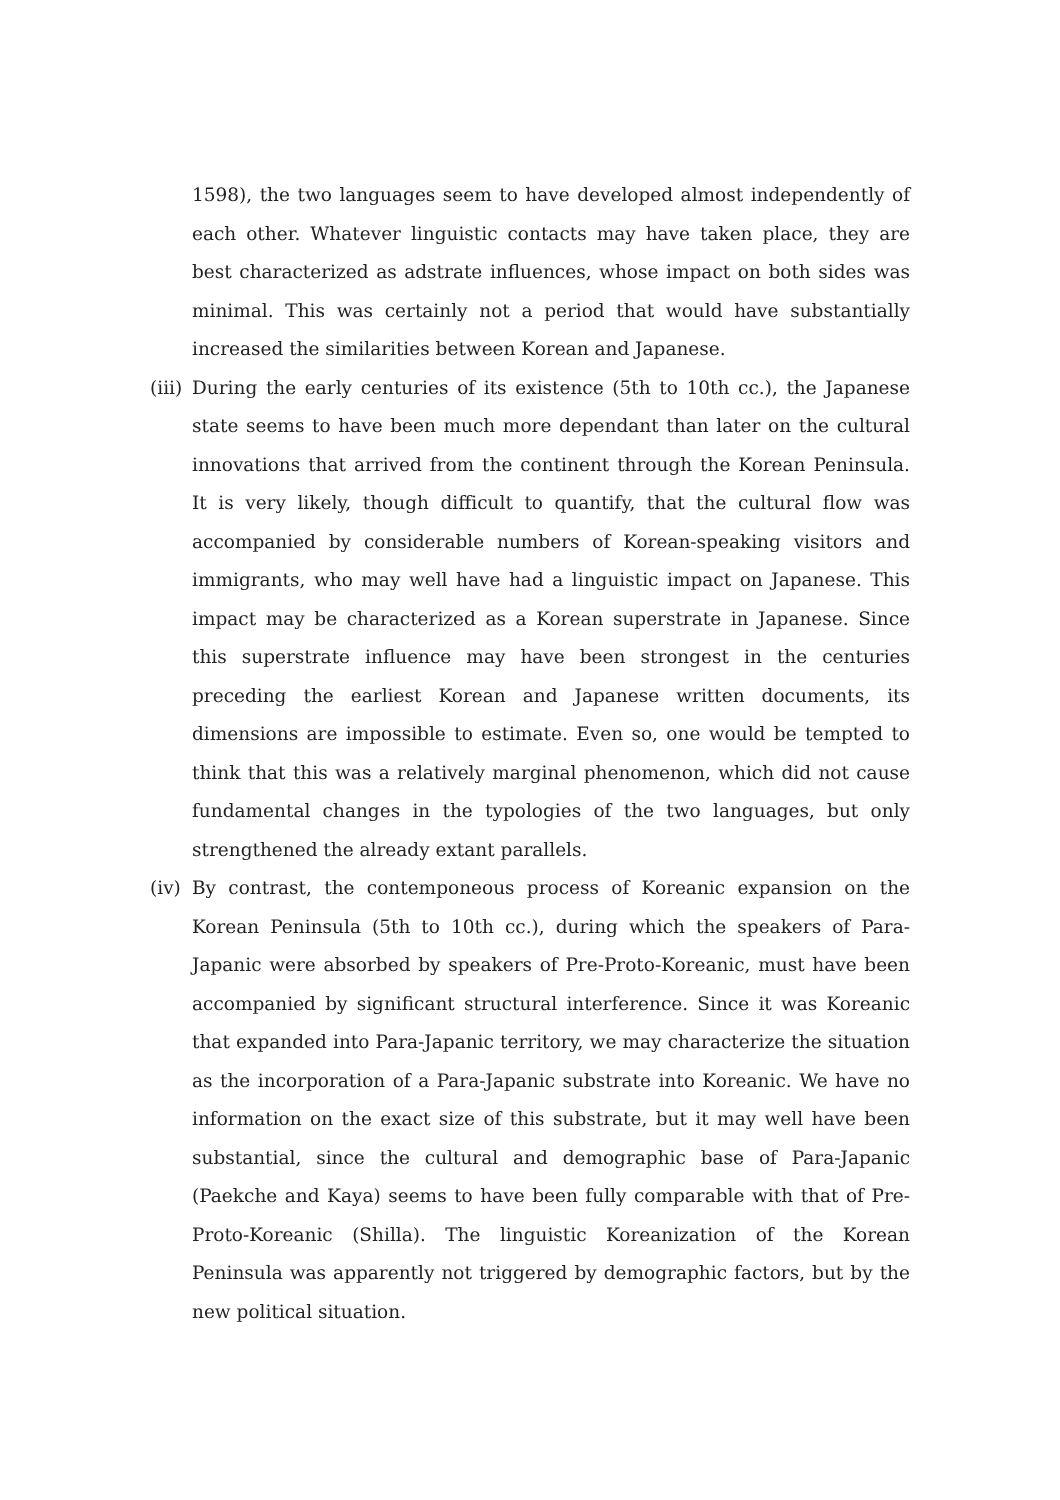1598), the two languages seem to have developed almost independently of each other. Whatever linguistic contacts may have taken place, they are best characterized as adstrate influences, whose impact on both sides was minimal. This was certainly not a period that would have substantially increased the similarities between Korean and Japanese.
(iii)
During the early centuries of its existence (5th to 10th cc.), the Japanese state seems to have been much more dependant than later on the cultural innovations that arrived from the continent through the Korean Peninsula. It is very likely, though difficult to quantify, that the cultural flow was accompanied by considerable numbers of Korean-speaking visitors and immigrants, who may well have had a linguistic impact on Japanese. This impact may be characterized as a Korean superstrate in Japanese. Since this superstrate influence may have been strongest in the centuries preceding the earliest Korean and Japanese written documents, its dimensions are impossible to estimate. Even so, one would be tempted to think that this was a relatively marginal phenomenon, which did not cause fundamental changes in the typologies of the two languages, but only strengthened the already extant parallels.
(iv)
By contrast, the contemponeous process of Koreanic expansion on the Korean Peninsula (5th to 10th cc.), during which the speakers of Para-Japanic were absorbed by speakers of Pre-Proto-Koreanic, must have been accompanied by significant structural interference. Since it was Koreanic that expanded into Para-Japanic territory, we may characterize the situation as the incorporation of a Para-Japanic substrate into Koreanic. We have no information on the exact size of this substrate, but it may well have been substantial, since the cultural and demographic base of Para-Japanic (Paekche and Kaya) seems to have been fully comparable with that of Pre-Proto-Koreanic (Shilla). The linguistic Koreanization of the Korean Peninsula was apparently not triggered by demographic factors, but by the new political situation.